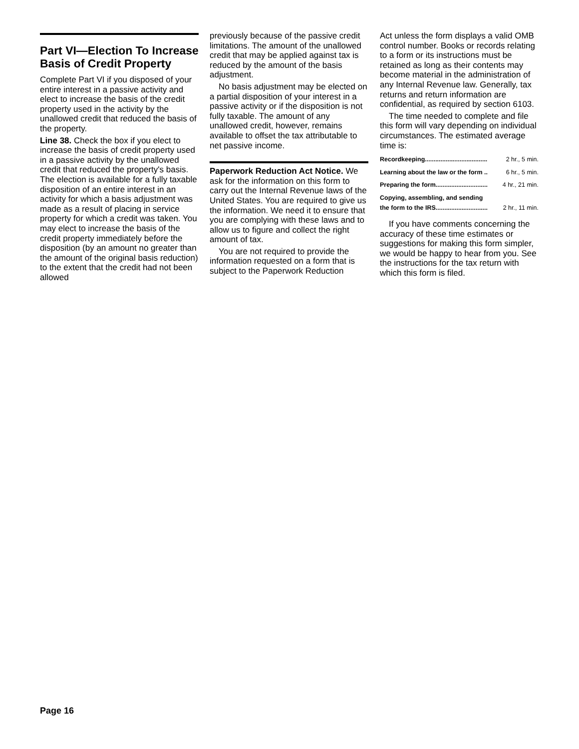Part VI—Election To Increase Basis of Credit Property
Complete Part VI if you disposed of your entire interest in a passive activity and elect to increase the basis of the credit property used in the activity by the unallowed credit that reduced the basis of the property.
Line 38. Check the box if you elect to increase the basis of credit property used in a passive activity by the unallowed credit that reduced the property's basis. The election is available for a fully taxable disposition of an entire interest in an activity for which a basis adjustment was made as a result of placing in service property for which a credit was taken. You may elect to increase the basis of the credit property immediately before the disposition (by an amount no greater than the amount of the original basis reduction) to the extent that the credit had not been allowed
previously because of the passive credit limitations. The amount of the unallowed credit that may be applied against tax is reduced by the amount of the basis adjustment.
No basis adjustment may be elected on a partial disposition of your interest in a passive activity or if the disposition is not fully taxable. The amount of any unallowed credit, however, remains available to offset the tax attributable to net passive income.
Paperwork Reduction Act Notice. We ask for the information on this form to carry out the Internal Revenue laws of the United States. You are required to give us the information. We need it to ensure that you are complying with these laws and to allow us to figure and collect the right amount of tax.
You are not required to provide the information requested on a form that is subject to the Paperwork Reduction
Act unless the form displays a valid OMB control number. Books or records relating to a form or its instructions must be retained as long as their contents may become material in the administration of any Internal Revenue law. Generally, tax returns and return information are confidential, as required by section 6103.
The time needed to complete and file this form will vary depending on individual circumstances. The estimated average time is:
| Recordkeeping.................................... | 2 hr., 5 min. |
| Learning about the law or the form .. | 6 hr., 5 min. |
| Preparing the form.............................. | 4 hr., 21 min. |
| Copying, assembling, and sending the form to the IRS.............................. | 2 hr., 11 min. |
If you have comments concerning the accuracy of these time estimates or suggestions for making this form simpler, we would be happy to hear from you. See the instructions for the tax return with which this form is filed.
Page 16